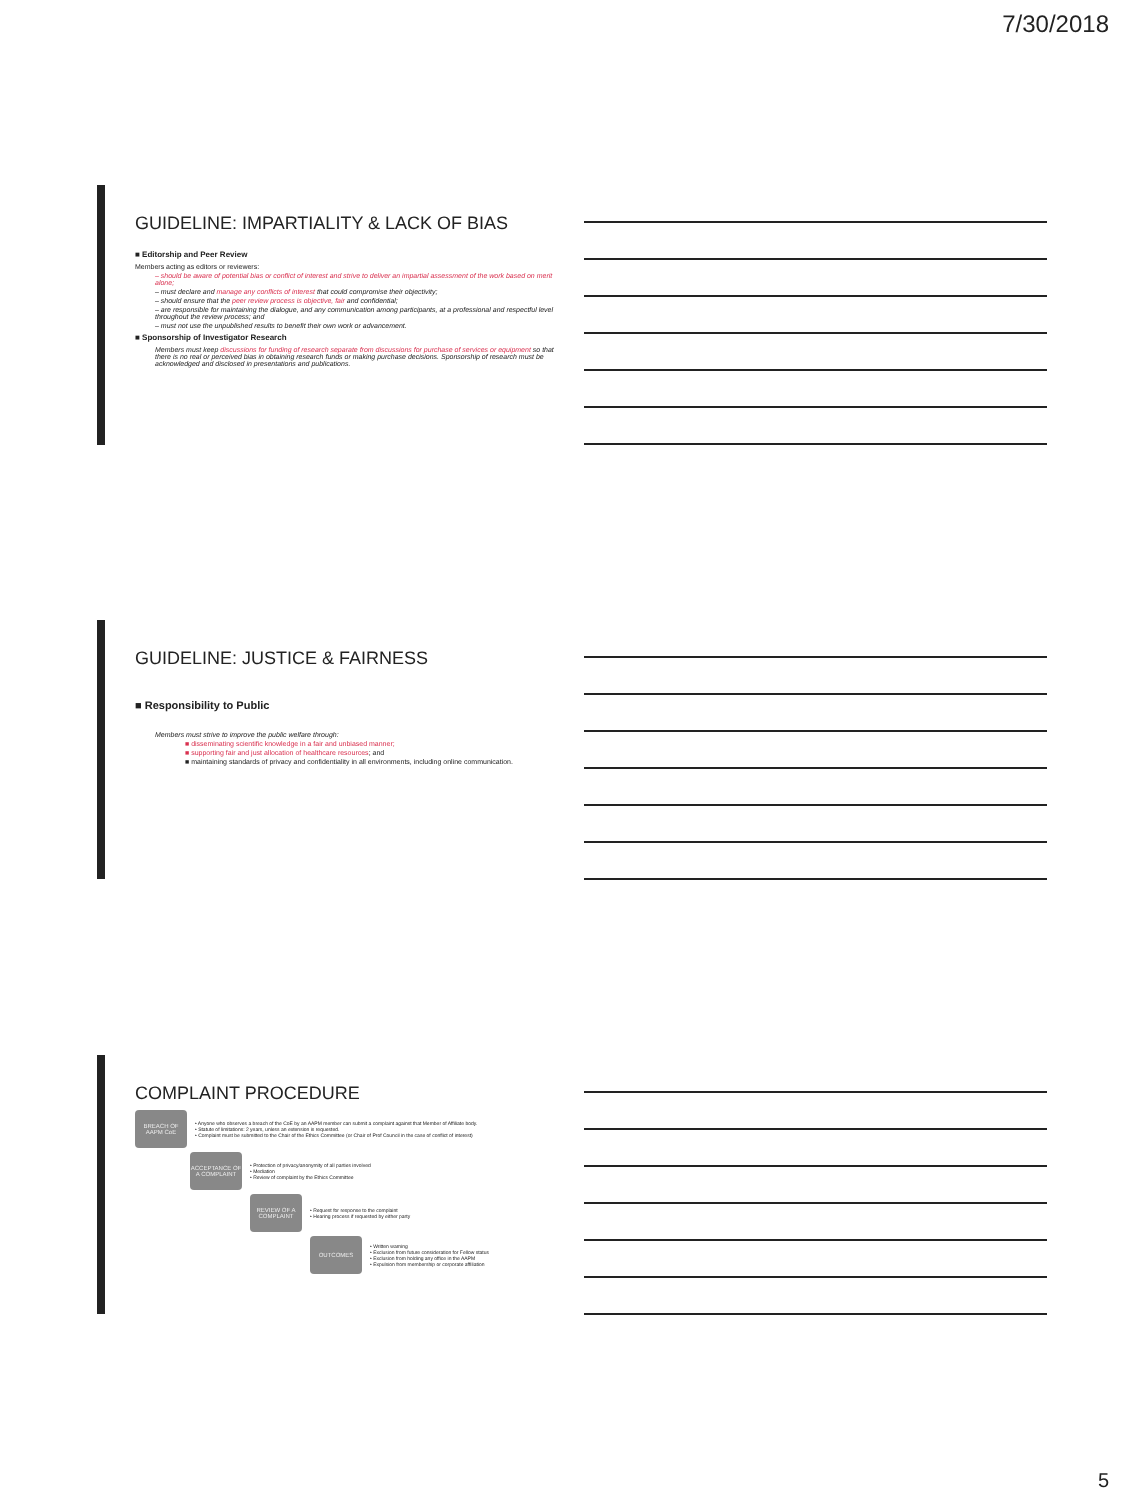7/30/2018
GUIDELINE: IMPARTIALITY & LACK OF BIAS
■ Editorship and Peer Review
Members acting as editors or reviewers:
– should be aware of potential bias or conflict of interest and strive to deliver an impartial assessment of the work based on merit alone;
– must declare and manage any conflicts of interest that could compromise their objectivity;
– should ensure that the peer review process is objective, fair and confidential;
– are responsible for maintaining the dialogue, and any communication among participants, at a professional and respectful level throughout the review process; and
– must not use the unpublished results to benefit their own work or advancement.
■ Sponsorship of Investigator Research
Members must keep discussions for funding of research separate from discussions for purchase of services or equipment so that there is no real or perceived bias in obtaining research funds or making purchase decisions. Sponsorship of research must be acknowledged and disclosed in presentations and publications.
GUIDELINE: JUSTICE & FAIRNESS
■ Responsibility to Public
Members must strive to improve the public welfare through:
■ disseminating scientific knowledge in a fair and unbiased manner;
■ supporting fair and just allocation of healthcare resources; and
■ maintaining standards of privacy and confidentiality in all environments, including online communication.
COMPLAINT PROCEDURE
BREACH OF AAPM CoE
• Anyone who observes a breach of the CoE by an AAPM member can submit a complaint against that Member of Affiliate body.
• Statute of limitations: 2 years, unless an extension is requested.
• Complaint must be submitted to the Chair of the Ethics Committee (or Chair of Prof Council in the case of conflict of interest)
ACCEPTANCE OF A COMPLAINT
• Protection of privacy/anonymity of all parties involved
• Mediation
• Review of complaint by the Ethics Committee
REVIEW OF A COMPLAINT
• Request for response to the complaint
• Hearing process if requested by either party
OUTCOMES
• Written warning
• Exclusion from future consideration for Fellow status
• Exclusion from holding any office in the AAPM
• Expulsion from membership or corporate affiliation
5